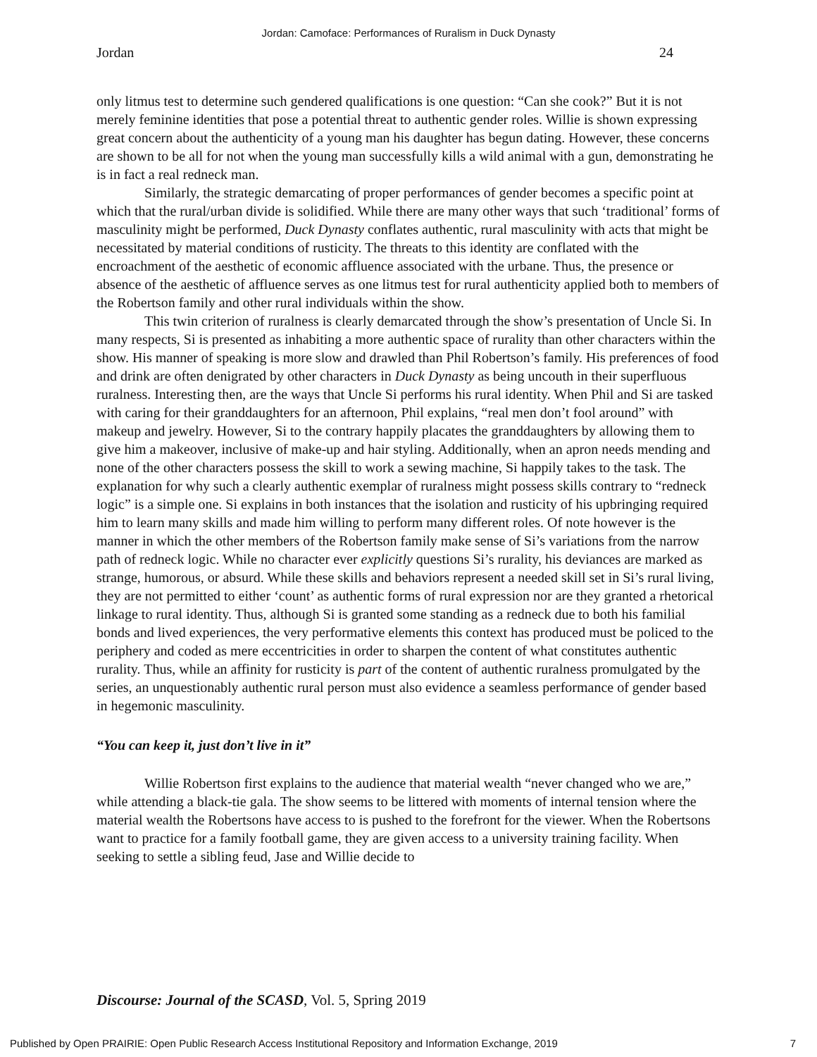Jordan: Camoface: Performances of Ruralism in Duck Dynasty
Jordan 24
only litmus test to determine such gendered qualifications is one question: “Can she cook?” But it is not merely feminine identities that pose a potential threat to authentic gender roles. Willie is shown expressing great concern about the authenticity of a young man his daughter has begun dating. However, these concerns are shown to be all for not when the young man successfully kills a wild animal with a gun, demonstrating he is in fact a real redneck man.
Similarly, the strategic demarcating of proper performances of gender becomes a specific point at which that the rural/urban divide is solidified. While there are many other ways that such ‘traditional’ forms of masculinity might be performed, Duck Dynasty conflates authentic, rural masculinity with acts that might be necessitated by material conditions of rusticity. The threats to this identity are conflated with the encroachment of the aesthetic of economic affluence associated with the urbane. Thus, the presence or absence of the aesthetic of affluence serves as one litmus test for rural authenticity applied both to members of the Robertson family and other rural individuals within the show.
This twin criterion of ruralness is clearly demarcated through the show’s presentation of Uncle Si. In many respects, Si is presented as inhabiting a more authentic space of rurality than other characters within the show. His manner of speaking is more slow and drawled than Phil Robertson’s family. His preferences of food and drink are often denigrated by other characters in Duck Dynasty as being uncouth in their superfluous ruralness. Interesting then, are the ways that Uncle Si performs his rural identity. When Phil and Si are tasked with caring for their granddaughters for an afternoon, Phil explains, “real men don’t fool around” with makeup and jewelry. However, Si to the contrary happily placates the granddaughters by allowing them to give him a makeover, inclusive of make-up and hair styling. Additionally, when an apron needs mending and none of the other characters possess the skill to work a sewing machine, Si happily takes to the task. The explanation for why such a clearly authentic exemplar of ruralness might possess skills contrary to “redneck logic” is a simple one. Si explains in both instances that the isolation and rusticity of his upbringing required him to learn many skills and made him willing to perform many different roles. Of note however is the manner in which the other members of the Robertson family make sense of Si’s variations from the narrow path of redneck logic. While no character ever explicitly questions Si’s rurality, his deviances are marked as strange, humorous, or absurd. While these skills and behaviors represent a needed skill set in Si’s rural living, they are not permitted to either ‘count’ as authentic forms of rural expression nor are they granted a rhetorical linkage to rural identity. Thus, although Si is granted some standing as a redneck due to both his familial bonds and lived experiences, the very performative elements this context has produced must be policed to the periphery and coded as mere eccentricities in order to sharpen the content of what constitutes authentic rurality. Thus, while an affinity for rusticity is part of the content of authentic ruralness promulgated by the series, an unquestionably authentic rural person must also evidence a seamless performance of gender based in hegemonic masculinity.
“You can keep it, just don’t live in it”
Willie Robertson first explains to the audience that material wealth “never changed who we are,” while attending a black-tie gala. The show seems to be littered with moments of internal tension where the material wealth the Robertsons have access to is pushed to the forefront for the viewer. When the Robertsons want to practice for a family football game, they are given access to a university training facility. When seeking to settle a sibling feud, Jase and Willie decide to
Discourse: Journal of the SCASD, Vol. 5, Spring 2019
Published by Open PRAIRIE: Open Public Research Access Institutional Repository and Information Exchange, 2019 7